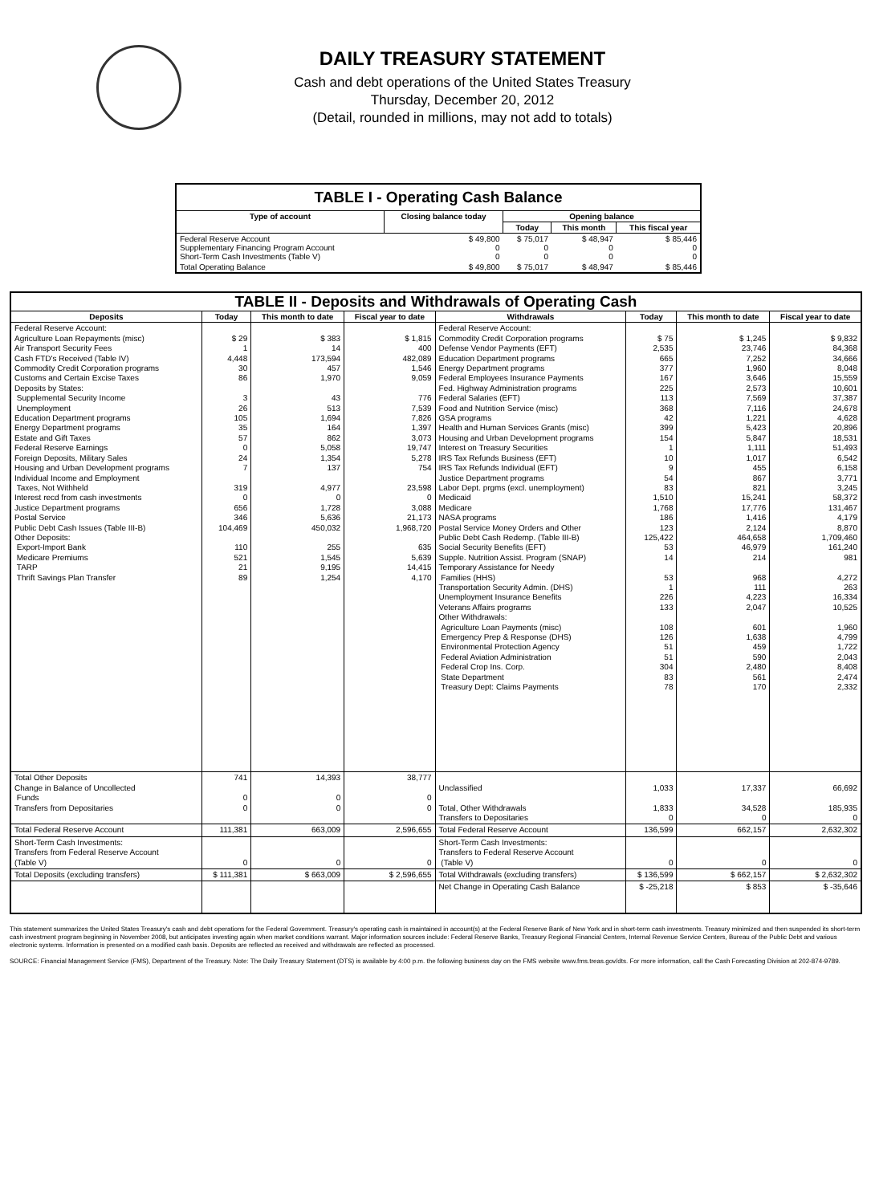DAILY TREASURY STATEMENT
Cash and debt operations of the United States Treasury
Thursday, December 20, 2012
(Detail, rounded in millions, may not add to totals)
| TABLE I - Operating Cash Balance | | | | |
| Type of account | Closing balance today | Opening balance | | |
| | | Today | This month | This fiscal year |
| Federal Reserve Account Supplementary Financing Program Account Short-Term Cash Investments (Table V) | $ 49,800 0 0 | $ 75,017 0 0 | $ 48,947 0 0 | $ 85,446 0 0 |
| Total Operating Balance | $ 49,800 | $ 75,017 | $ 48,947 | $ 85,446 |
| TABLE II - Deposits and Withdrawals of Operating Cash | | | | | | | |
| Deposits | Today | This month to date | Fiscal year to date | Withdrawals | Today | This month to date | Fiscal year to date |
| Federal Reserve Account: Agriculture Loan Repayments (misc) Air Transport Security Fees Cash FTD's Received (Table IV) Commodity Credit Corporation programs Customs and Certain Excise Taxes Deposits by States: Supplemental Security Income Unemployment Education Department programs Energy Department programs Estate and Gift Taxes Federal Reserve Earnings Foreign Deposits, Military Sales Housing and Urban Development programs Individual Income and Employment Taxes, Not Withheld Interest recd from cash investments Justice Department programs Postal Service Public Debt Cash Issues (Table III-B) Other Deposits: Export-Import Bank Medicare Premiums TARP Thrift Savings Plan Transfer | $ 29 1 4,448 30 86 3 26 105 35 57 0 24 7 319 0 656 346 104,469 110 521 21 89 | $ 383 14 173,594 457 1,970 43 513 1,694 164 862 5,058 1,354 137 4,977 0 1,728 5,636 450,032 255 1,545 9,195 1,254 | $ 1,815 400 482,089 1,546 9,059 776 7,539 7,826 1,397 3,073 19,747 5,278 754 23,598 0 3,088 21,173 1,968,720 635 5,639 14,415 4,170 | Federal Reserve Account: Commodity Credit Corporation programs Defense Vendor Payments (EFT) Education Department programs Energy Department programs Federal Employees Insurance Payments Fed. Highway Administration programs Federal Salaries (EFT) Food and Nutrition Service (misc) GSA programs Health and Human Services Grants (misc) Housing and Urban Development programs Interest on Treasury Securities IRS Tax Refunds Business (EFT) IRS Tax Refunds Individual (EFT) Justice Department programs Labor Dept. prgms (excl. unemployment) Medicaid Medicare NASA programs Postal Service Money Orders and Other Public Debt Cash Redemp. (Table III-B) Social Security Benefits (EFT) Supple. Nutrition Assist. Program (SNAP) Temporary Assistance for Needy Families (HHS) Transportation Security Admin. (DHS) Unemployment Insurance Benefits Veterans Affairs programs Other Withdrawals: Agriculture Loan Payments (misc) Emergency Prep & Response (DHS) Environmental Protection Agency Federal Aviation Administration Federal Crop Ins. Corp. State Department Treasury Dept: Claims Payments | $ 75 2,535 665 377 167 225 113 368 42 399 154 1 10 9 54 83 1,510 1,768 186 123 125,422 53 14 53 1 226 133 108 126 51 51 304 83 78 | $ 1,245 23,746 7,252 1,960 3,646 2,573 7,569 7,116 1,221 5,423 5,847 1,111 1,017 455 867 821 15,241 17,776 1,416 2,124 464,658 46,979 214 968 111 4,223 2,047 601 1,638 459 590 2,480 561 170 | $ 9,832 84,368 34,666 8,048 15,559 10,601 37,387 24,678 4,628 20,896 18,531 51,493 6,542 6,158 3,771 3,245 58,372 131,467 4,179 8,870 1,709,460 161,240 981 4,272 263 16,334 10,525 1,960 4,799 1,722 2,043 8,408 2,474 2,332 |
| Total Other Deposits Change in Balance of Uncollected Funds Transfers from Depositaries | 741 0 0 | 14,393 0 0 | 38,777 0 0 | Unclassified Total, Other Withdrawals Transfers to Depositaries | 1,033 1,833 0 | 17,337 34,528 0 | 66,692 185,935 0 |
| Total Federal Reserve Account | 111,381 | 663,009 | 2,596,655 | Total Federal Reserve Account | 136,599 | 662,157 | 2,632,302 |
| Short-Term Cash Investments: Transfers from Federal Reserve Account (Table V) | 0 | 0 | 0 | Short-Term Cash Investments: Transfers to Federal Reserve Account (Table V) | 0 | 0 | 0 |
| Total Deposits (excluding transfers) | $ 111,381 | $ 663,009 | $ 2,596,655 | Total Withdrawals (excluding transfers) | $ 136,599 | $ 662,157 | $ 2,632,302 |
| | | | | Net Change in Operating Cash Balance | $ -25,218 | $ 853 | $ -35,646 |
This statement summarizes the United States Treasury's cash and debt operations for the Federal Government. Treasury's operating cash is maintained in account(s) at the Federal Reserve Bank of New York and in short-term cash investments. Treasury minimized and then suspended its short-term cash investment program beginning in November 2008, but anticipates investing again when market conditions warrant. Major information sources include: Federal Reserve Banks, Treasury Regional Financial Centers, Internal Revenue Service Centers, Bureau of the Public Debt and various electronic systems. Information is presented on a modified cash basis. Deposits are reflected as received and withdrawals are reflected as processed.
SOURCE: Financial Management Service (FMS), Department of the Treasury. Note: The Daily Treasury Statement (DTS) is available by 4:00 p.m. the following business day on the FMS website www.fms.treas.gov/dts. For more information, call the Cash Forecasting Division at 202-874-9789.